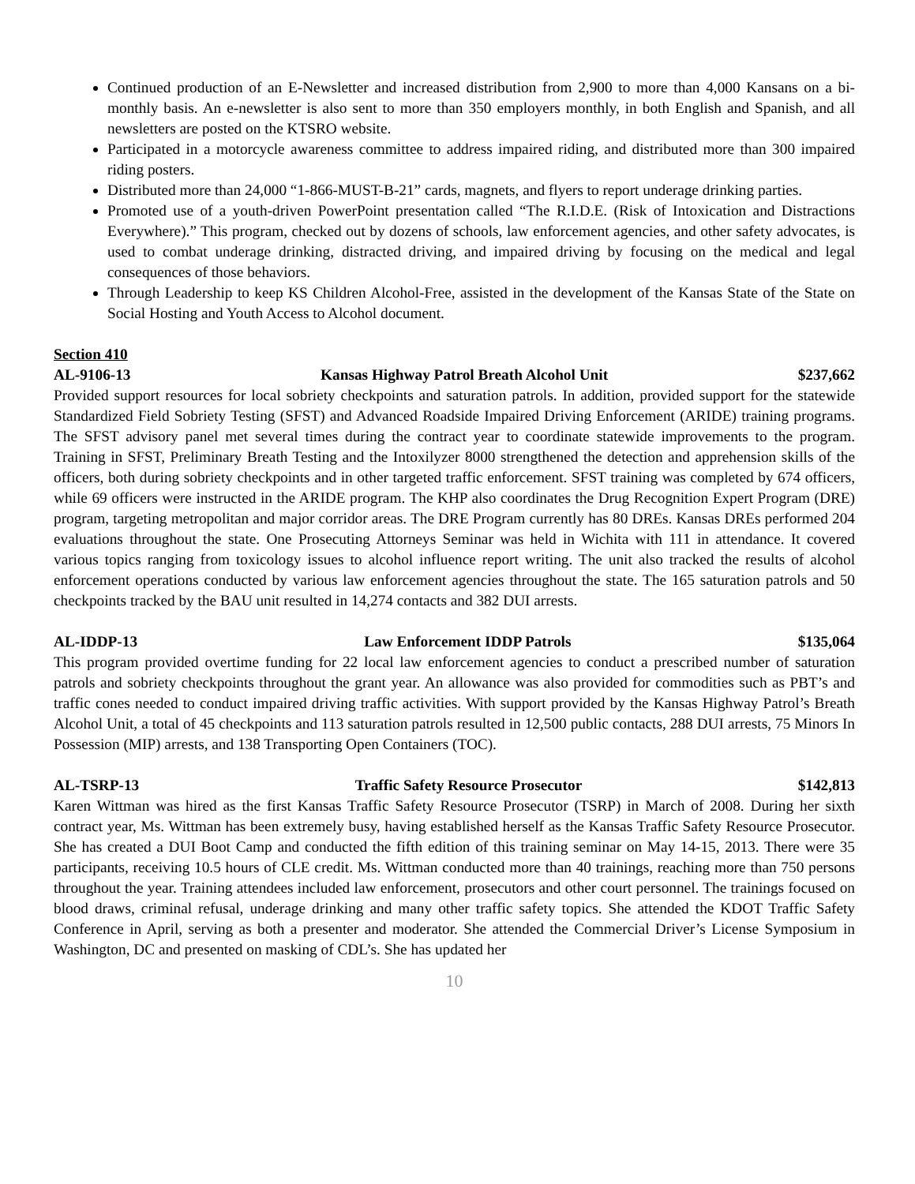Continued production of an E-Newsletter and increased distribution from 2,900 to more than 4,000 Kansans on a bi-monthly basis. An e-newsletter is also sent to more than 350 employers monthly, in both English and Spanish, and all newsletters are posted on the KTSRO website.
Participated in a motorcycle awareness committee to address impaired riding, and distributed more than 300 impaired riding posters.
Distributed more than 24,000 “1-866-MUST-B-21” cards, magnets, and flyers to report underage drinking parties.
Promoted use of a youth-driven PowerPoint presentation called “The R.I.D.E. (Risk of Intoxication and Distractions Everywhere).” This program, checked out by dozens of schools, law enforcement agencies, and other safety advocates, is used to combat underage drinking, distracted driving, and impaired driving by focusing on the medical and legal consequences of those behaviors.
Through Leadership to keep KS Children Alcohol-Free, assisted in the development of the Kansas State of the State on Social Hosting and Youth Access to Alcohol document.
Section 410
AL-9106-13 Kansas Highway Patrol Breath Alcohol Unit $237,662
Provided support resources for local sobriety checkpoints and saturation patrols. In addition, provided support for the statewide Standardized Field Sobriety Testing (SFST) and Advanced Roadside Impaired Driving Enforcement (ARIDE) training programs. The SFST advisory panel met several times during the contract year to coordinate statewide improvements to the program. Training in SFST, Preliminary Breath Testing and the Intoxilyzer 8000 strengthened the detection and apprehension skills of the officers, both during sobriety checkpoints and in other targeted traffic enforcement. SFST training was completed by 674 officers, while 69 officers were instructed in the ARIDE program. The KHP also coordinates the Drug Recognition Expert Program (DRE) program, targeting metropolitan and major corridor areas. The DRE Program currently has 80 DREs. Kansas DREs performed 204 evaluations throughout the state. One Prosecuting Attorneys Seminar was held in Wichita with 111 in attendance. It covered various topics ranging from toxicology issues to alcohol influence report writing. The unit also tracked the results of alcohol enforcement operations conducted by various law enforcement agencies throughout the state. The 165 saturation patrols and 50 checkpoints tracked by the BAU unit resulted in 14,274 contacts and 382 DUI arrests.
AL-IDDP-13 Law Enforcement IDDP Patrols $135,064
This program provided overtime funding for 22 local law enforcement agencies to conduct a prescribed number of saturation patrols and sobriety checkpoints throughout the grant year. An allowance was also provided for commodities such as PBT’s and traffic cones needed to conduct impaired driving traffic activities. With support provided by the Kansas Highway Patrol’s Breath Alcohol Unit, a total of 45 checkpoints and 113 saturation patrols resulted in 12,500 public contacts, 288 DUI arrests, 75 Minors In Possession (MIP) arrests, and 138 Transporting Open Containers (TOC).
AL-TSRP-13 Traffic Safety Resource Prosecutor $142,813
Karen Wittman was hired as the first Kansas Traffic Safety Resource Prosecutor (TSRP) in March of 2008. During her sixth contract year, Ms. Wittman has been extremely busy, having established herself as the Kansas Traffic Safety Resource Prosecutor. She has created a DUI Boot Camp and conducted the fifth edition of this training seminar on May 14-15, 2013. There were 35 participants, receiving 10.5 hours of CLE credit. Ms. Wittman conducted more than 40 trainings, reaching more than 750 persons throughout the year. Training attendees included law enforcement, prosecutors and other court personnel. The trainings focused on blood draws, criminal refusal, underage drinking and many other traffic safety topics. She attended the KDOT Traffic Safety Conference in April, serving as both a presenter and moderator. She attended the Commercial Driver’s License Symposium in Washington, DC and presented on masking of CDL’s. She has updated her
10